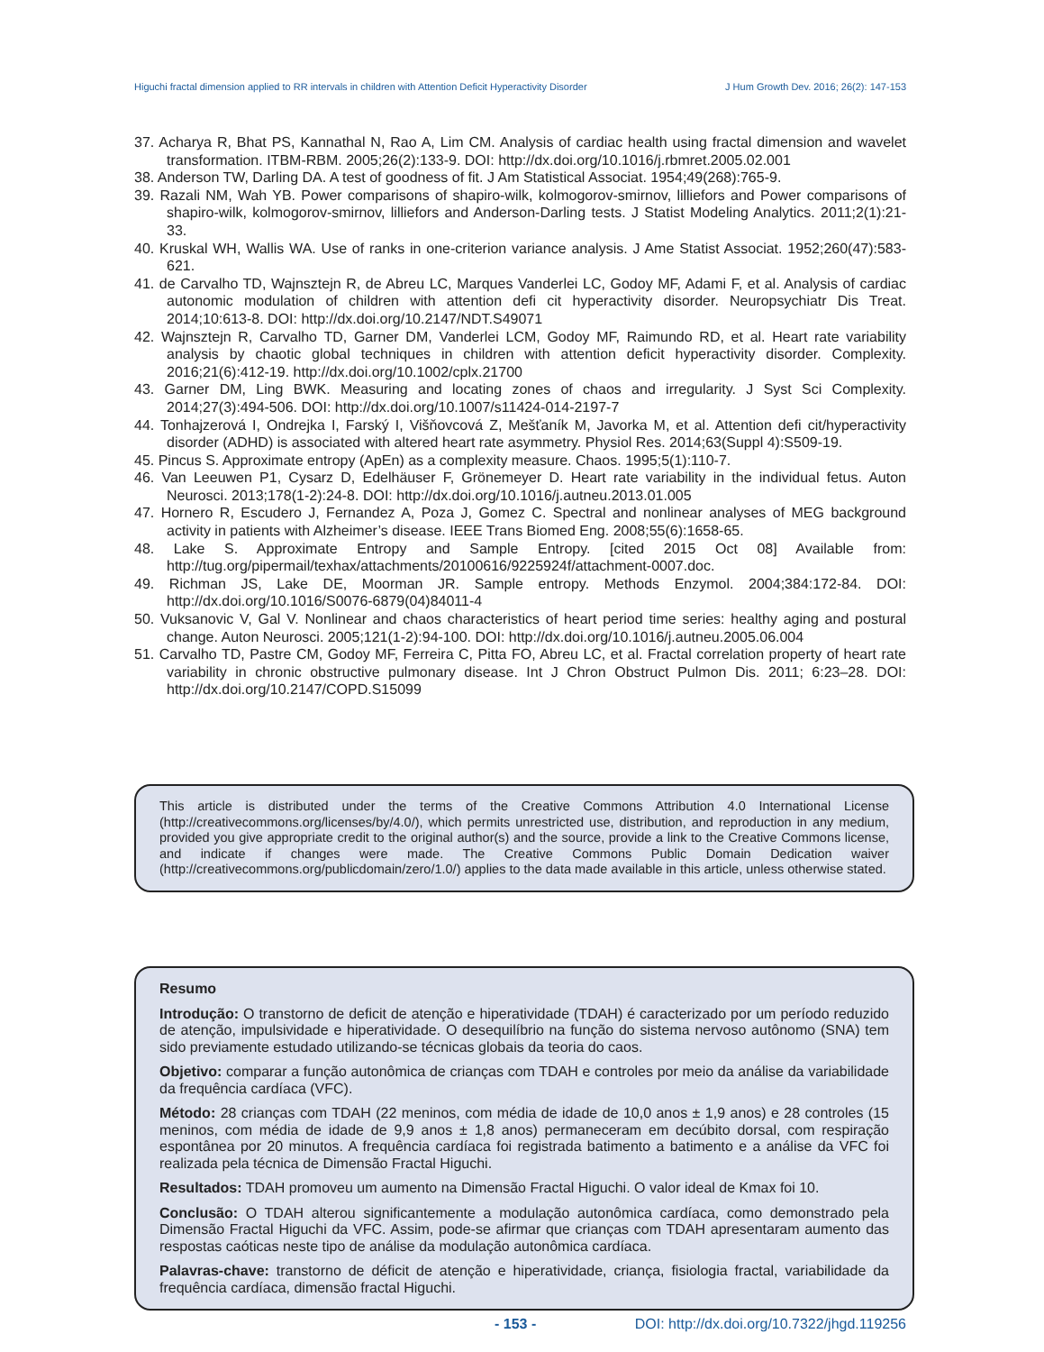Higuchi fractal dimension applied to RR intervals in children with Attention Deficit Hyperactivity Disorder J Hum Growth Dev. 2016; 26(2): 147-153
37. Acharya R, Bhat PS, Kannathal N, Rao A, Lim CM. Analysis of cardiac health using fractal dimension and wavelet transformation. ITBM-RBM. 2005;26(2):133-9. DOI: http://dx.doi.org/10.1016/j.rbmret.2005.02.001
38. Anderson TW, Darling DA. A test of goodness of fit. J Am Statistical Associat. 1954;49(268):765-9.
39. Razali NM, Wah YB. Power comparisons of shapiro-wilk, kolmogorov-smirnov, lilliefors and Power comparisons of shapiro-wilk, kolmogorov-smirnov, lilliefors and Anderson-Darling tests. J Statist Modeling Analytics. 2011;2(1):21-33.
40. Kruskal WH, Wallis WA. Use of ranks in one-criterion variance analysis. J Ame Statist Associat. 1952;260(47):583-621.
41. de Carvalho TD, Wajnsztejn R, de Abreu LC, Marques Vanderlei LC, Godoy MF, Adami F, et al. Analysis of cardiac autonomic modulation of children with attention defi cit hyperactivity disorder. Neuropsychiatr Dis Treat. 2014;10:613-8. DOI: http://dx.doi.org/10.2147/NDT.S49071
42. Wajnsztejn R, Carvalho TD, Garner DM, Vanderlei LCM, Godoy MF, Raimundo RD, et al. Heart rate variability analysis by chaotic global techniques in children with attention deficit hyperactivity disorder. Complexity. 2016;21(6):412-19. http://dx.doi.org/10.1002/cplx.21700
43. Garner DM, Ling BWK. Measuring and locating zones of chaos and irregularity. J Syst Sci Complexity. 2014;27(3):494-506. DOI: http://dx.doi.org/10.1007/s11424-014-2197-7
44. Tonhajzerová I, Ondrejka I, Farský I, Višňovcová Z, Mešťaník M, Javorka M, et al. Attention defi cit/hyperactivity disorder (ADHD) is associated with altered heart rate asymmetry. Physiol Res. 2014;63(Suppl 4):S509-19.
45. Pincus S. Approximate entropy (ApEn) as a complexity measure. Chaos. 1995;5(1):110-7.
46. Van Leeuwen P1, Cysarz D, Edelhäuser F, Grönemeyer D. Heart rate variability in the individual fetus. Auton Neurosci. 2013;178(1-2):24-8. DOI: http://dx.doi.org/10.1016/j.autneu.2013.01.005
47. Hornero R, Escudero J, Fernandez A, Poza J, Gomez C. Spectral and nonlinear analyses of MEG background activity in patients with Alzheimer’s disease. IEEE Trans Biomed Eng. 2008;55(6):1658-65.
48. Lake S. Approximate Entropy and Sample Entropy. [cited 2015 Oct 08] Available from: http://tug.org/pipermail/texhax/attachments/20100616/9225924f/attachment-0007.doc.
49. Richman JS, Lake DE, Moorman JR. Sample entropy. Methods Enzymol. 2004;384:172-84. DOI: http://dx.doi.org/10.1016/S0076-6879(04)84011-4
50. Vuksanovic V, Gal V. Nonlinear and chaos characteristics of heart period time series: healthy aging and postural change. Auton Neurosci. 2005;121(1-2):94-100. DOI: http://dx.doi.org/10.1016/j.autneu.2005.06.004
51. Carvalho TD, Pastre CM, Godoy MF, Ferreira C, Pitta FO, Abreu LC, et al. Fractal correlation property of heart rate variability in chronic obstructive pulmonary disease. Int J Chron Obstruct Pulmon Dis. 2011; 6:23–28. DOI: http://dx.doi.org/10.2147/COPD.S15099
This article is distributed under the terms of the Creative Commons Attribution 4.0 International License (http://creativecommons.org/licenses/by/4.0/), which permits unrestricted use, distribution, and reproduction in any medium, provided you give appropriate credit to the original author(s) and the source, provide a link to the Creative Commons license, and indicate if changes were made. The Creative Commons Public Domain Dedication waiver (http://creativecommons.org/publicdomain/zero/1.0/) applies to the data made available in this article, unless otherwise stated.
Resumo
Introdução: O transtorno de deficit de atenção e hiperatividade (TDAH) é caracterizado por um período reduzido de atenção, impulsividade e hiperatividade. O desequilíbrio na função do sistema nervoso autônomo (SNA) tem sido previamente estudado utilizando-se técnicas globais da teoria do caos.
Objetivo: comparar a função autonômica de crianças com TDAH e controles por meio da análise da variabilidade da frequência cardíaca (VFC).
Método: 28 crianças com TDAH (22 meninos, com média de idade de 10,0 anos ± 1,9 anos) e 28 controles (15 meninos, com média de idade de 9,9 anos ± 1,8 anos) permaneceram em decúbito dorsal, com respiração espontânea por 20 minutos. A frequência cardíaca foi registrada batimento a batimento e a análise da VFC foi realizada pela técnica de Dimensão Fractal Higuchi.
Resultados: TDAH promoveu um aumento na Dimensão Fractal Higuchi. O valor ideal de Kmax foi 10.
Conclusão: O TDAH alterou significantemente a modulação autonômica cardíaca, como demonstrado pela Dimensão Fractal Higuchi da VFC. Assim, pode-se afirmar que crianças com TDAH apresentaram aumento das respostas caóticas neste tipo de análise da modulação autonômica cardíaca.
Palavras-chave: transtorno de déficit de atenção e hiperatividade, criança, fisiologia fractal, variabilidade da frequência cardíaca, dimensão fractal Higuchi.
- 153 - DOI: http://dx.doi.org/10.7322/jhgd.119256